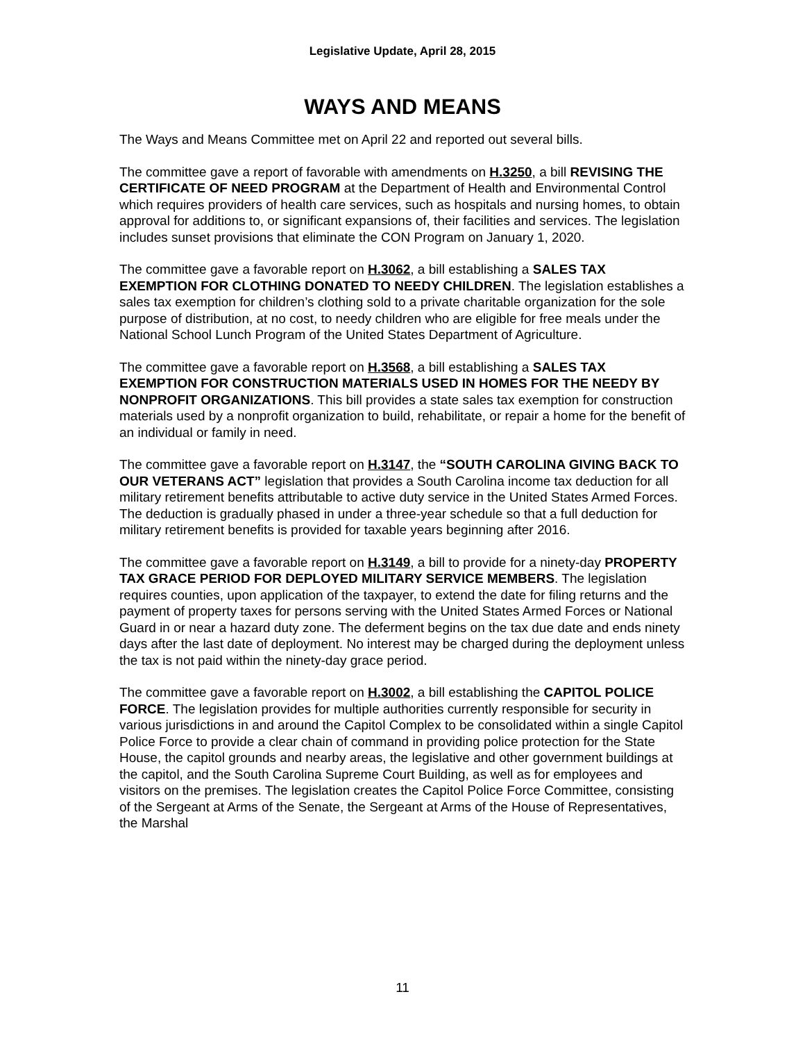Legislative Update, April 28, 2015
WAYS AND MEANS
The Ways and Means Committee met on April 22 and reported out several bills.
The committee gave a report of favorable with amendments on H.3250, a bill REVISING THE CERTIFICATE OF NEED PROGRAM at the Department of Health and Environmental Control which requires providers of health care services, such as hospitals and nursing homes, to obtain approval for additions to, or significant expansions of, their facilities and services. The legislation includes sunset provisions that eliminate the CON Program on January 1, 2020.
The committee gave a favorable report on H.3062, a bill establishing a SALES TAX EXEMPTION FOR CLOTHING DONATED TO NEEDY CHILDREN. The legislation establishes a sales tax exemption for children’s clothing sold to a private charitable organization for the sole purpose of distribution, at no cost, to needy children who are eligible for free meals under the National School Lunch Program of the United States Department of Agriculture.
The committee gave a favorable report on H.3568, a bill establishing a SALES TAX EXEMPTION FOR CONSTRUCTION MATERIALS USED IN HOMES FOR THE NEEDY BY NONPROFIT ORGANIZATIONS. This bill provides a state sales tax exemption for construction materials used by a nonprofit organization to build, rehabilitate, or repair a home for the benefit of an individual or family in need.
The committee gave a favorable report on H.3147, the “SOUTH CAROLINA GIVING BACK TO OUR VETERANS ACT” legislation that provides a South Carolina income tax deduction for all military retirement benefits attributable to active duty service in the United States Armed Forces. The deduction is gradually phased in under a three-year schedule so that a full deduction for military retirement benefits is provided for taxable years beginning after 2016.
The committee gave a favorable report on H.3149, a bill to provide for a ninety-day PROPERTY TAX GRACE PERIOD FOR DEPLOYED MILITARY SERVICE MEMBERS. The legislation requires counties, upon application of the taxpayer, to extend the date for filing returns and the payment of property taxes for persons serving with the United States Armed Forces or National Guard in or near a hazard duty zone. The deferment begins on the tax due date and ends ninety days after the last date of deployment. No interest may be charged during the deployment unless the tax is not paid within the ninety-day grace period.
The committee gave a favorable report on H.3002, a bill establishing the CAPITOL POLICE FORCE. The legislation provides for multiple authorities currently responsible for security in various jurisdictions in and around the Capitol Complex to be consolidated within a single Capitol Police Force to provide a clear chain of command in providing police protection for the State House, the capitol grounds and nearby areas, the legislative and other government buildings at the capitol, and the South Carolina Supreme Court Building, as well as for employees and visitors on the premises. The legislation creates the Capitol Police Force Committee, consisting of the Sergeant at Arms of the Senate, the Sergeant at Arms of the House of Representatives, the Marshal
11